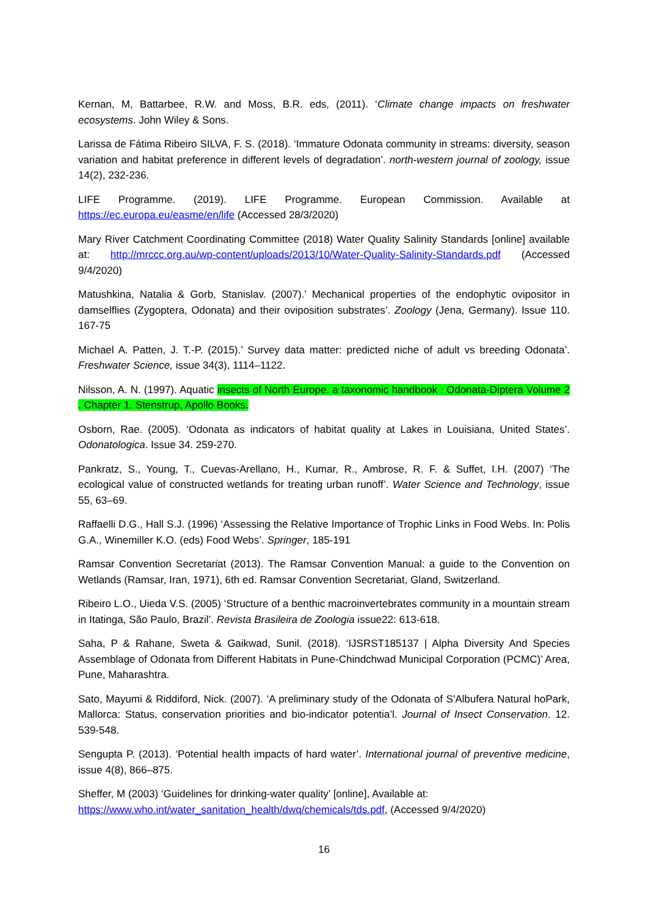Kernan, M, Battarbee, R.W. and Moss, B.R. eds, (2011). ‘Climate change impacts on freshwater ecosystems. John Wiley & Sons.
Larissa de Fátima Ribeiro SILVA, F. S. (2018). ‘Immature Odonata community in streams: diversity, season variation and habitat preference in different levels of degradation’. north-western journal of zoology, issue 14(2), 232-236.
LIFE Programme. (2019). LIFE Programme. European Commission. Available at https://ec.europa.eu/easme/en/life (Accessed 28/3/2020)
Mary River Catchment Coordinating Committee (2018) Water Quality Salinity Standards [online] available at: http://mrccc.org.au/wp-content/uploads/2013/10/Water-Quality-Salinity-Standards.pdf (Accessed 9/4/2020)
Matushkina, Natalia & Gorb, Stanislav. (2007).’ Mechanical properties of the endophytic ovipositor in damselflies (Zygoptera, Odonata) and their oviposition substrates’. Zoology (Jena, Germany). Issue 110. 167-75
Michael A. Patten, J. T.-P. (2015).’ Survey data matter: predicted niche of adult vs breeding Odonata’. Freshwater Science, issue 34(3), 1114–1122.
Nilsson, A. N. (1997). Aquatic insects of North Europe. a taxonomic handbook : Odonata-Diptera Volume 2 . Chapter 1. Stenstrup, Apollo Books.
Osborn, Rae. (2005). ‘Odonata as indicators of habitat quality at Lakes in Louisiana, United States’. Odonatologica. Issue 34. 259-270.
Pankratz, S., Young, T., Cuevas-Arellano, H., Kumar, R., Ambrose, R. F. & Suffet, I.H. (2007) ‘The ecological value of constructed wetlands for treating urban runoff’. Water Science and Technology, issue 55, 63–69.
Raffaelli D.G., Hall S.J. (1996) ‘Assessing the Relative Importance of Trophic Links in Food Webs. In: Polis G.A., Winemiller K.O. (eds) Food Webs’. Springer, 185-191
Ramsar Convention Secretariat (2013). The Ramsar Convention Manual: a guide to the Convention on Wetlands (Ramsar, Iran, 1971), 6th ed. Ramsar Convention Secretariat, Gland, Switzerland.
Ribeiro L.O., Uieda V.S. (2005) ‘Structure of a benthic macroinvertebrates community in a mountain stream in Itatinga, São Paulo, Brazil’. Revista Brasileira de Zoologia issue22: 613-618.
Saha, P & Rahane, Sweta & Gaikwad, Sunil. (2018). ‘IJSRST185137 | Alpha Diversity And Species Assemblage of Odonata from Different Habitats in Pune-Chindchwad Municipal Corporation (PCMC)’ Area, Pune, Maharashtra.
Sato, Mayumi & Riddiford, Nick. (2007). ‘A preliminary study of the Odonata of S'Albufera Natural hoPark, Mallorca: Status, conservation priorities and bio-indicator potentia’l. Journal of Insect Conservation. 12. 539-548.
Sengupta P. (2013). ‘Potential health impacts of hard water’. International journal of preventive medicine, issue 4(8), 866–875.
Sheffer, M (2003) ‘Guidelines for drinking-water quality’ [online], Available at:
https://www.who.int/water_sanitation_health/dwq/chemicals/tds.pdf, (Accessed 9/4/2020)
16